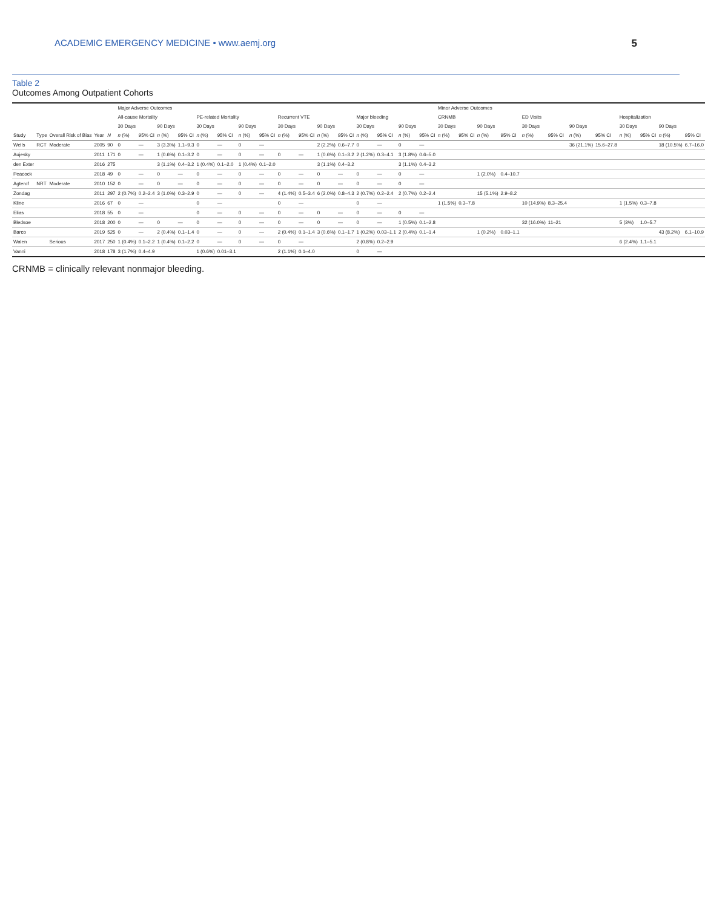ACADEMIC EMERGENCY MEDICINE • www.aemj.org
5
Table 2
Outcomes Among Outpatient Cohorts
| | | | | | Major Adverse Outcomes | | | | | | | | | | | | | | | | Minor Adverse Outcomes | | | | | | | | | | | |
| --- | --- | --- | --- | --- | --- | --- | --- | --- | --- | --- | --- | --- | --- | --- | --- | --- | --- | --- | --- | --- | --- | --- | --- | --- | --- | --- | --- | --- | --- | --- | --- | --- |
| | | | | | All-cause Mortality | | | | PE-related Mortality | | | | Recurrent VTE | | | | Major bleeding | | | | CRNMB | | | | ED Visits | | | | Hospitalization | | | |
| | | | | | 30 Days | | 90 Days | | 30 Days | | 90 Days | | 30 Days | | 90 Days | | 30 Days | | 90 Days | | 30 Days | | 90 Days | | 30 Days | | 90 Days | | 30 Days | | 90 Days | |
| Study | Type | Overall Risk of Bias | Year | N | n (%) | 95% CI | n (%) | 95% CI | n (%) | 95% CI | n (%) | 95% CI | n (%) | 95% CI | n (%) | 95% CI | n (%) | 95% CI | n (%) | 95% CI | n (%) | 95% CI | n (%) | 95% CI | n (%) | 95% CI | n (%) | 95% CI | n (%) | 95% CI | n (%) | 95% CI |
| Wells | RCT | Moderate | 2005 | 90 | 0 | — | 3 (3.3%) | 1.1–9.3 | 0 | — | 0 | — | | | 2 (2.2%) | 0.6–7.7 | 0 | — | 0 | — | | | | | | | 36 (21.1%) | 15.6–27.8 | | | 18 (10.5%) | 6.7–16.0 |
| Aujesky | | | 2011 | 171 | 0 | — | 1 (0.6%) | 0.1–3.2 | 0 | — | 0 | — | 0 | — | 1 (0.6%) | 0.1–3.2 | 2 (1.2%) | 0.3–4.1 | 3 (1.8%) | 0.6–5.0 | | | | | | | | | | | | |
| den Exter | | | 2016 | 275 | | | 3 (1.1%) | 0.4–3.2 | 1 (0.4%) | 0.1–2.0 | 1 (0.4%) | 0.1–2.0 | | | 3 (1.1%) | 0.4–3.2 | | | 3 (1.1%) | 0.4–3.2 | | | | | | | | | | | | |
| Peacock | | | 2018 | 49 | 0 | — | 0 | — | 0 | — | 0 | — | 0 | — | 0 | — | 0 | — | 0 | — | | | 1 (2.0%) | 0.4–10.7 | | | | | | | | |
| Agterof | NRT | Moderate | 2010 | 152 | 0 | — | 0 | — | 0 | — | 0 | — | 0 | — | 0 | — | 0 | — | 0 | — | | | | | | | | | | | | |
| Zondag | | | 2011 | 297 | 2 (0.7%) | 0.2–2.4 | 3 (1.0%) | 0.3–2.9 | 0 | — | 0 | — | 4 (1.4%) | 0.5–3.4 | 6 (2.0%) | 0.8–4.3 | 2 (0.7%) | 0.2–2.4 | 2 (0.7%) | 0.2–2.4 | | | 15 (5.1%) | 2.9–8.2 | | | | | | | | |
| Kline | | | 2016 | 67 | 0 | — | | | 0 | — | | | 0 | — | | | 0 | — | | | 1 (1.5%) | 0.3–7.8 | | | 10 (14.9%) | 8.3–25.4 | | | 1 (1.5%) | 0.3–7.8 | | |
| Elias | | | 2018 | 55 | 0 | — | | | 0 | — | 0 | — | 0 | — | 0 | — | 0 | — | 0 | — | | | | | | | | | | | | |
| Bledsoe | | | 2018 | 200 | 0 | — | 0 | — | 0 | — | 0 | — | 0 | — | 0 | — | 0 | — | 1 (0.5%) | 0.1–2.8 | | | | | 32 (16.0%) | 11–21 | | | 5 (3%) | 1.0–5.7 | | |
| Barco | | | 2019 | 525 | 0 | — | 2 (0.4%) | 0.1–1.4 | 0 | — | 0 | — | 2 (0.4%) | 0.1–1.4 | 3 (0.6%) | 0.1–1.7 | 1 (0.2%) | 0.03–1.1 | 2 (0.4%) | 0.1–1.4 | | | 1 (0.2%) | 0.03–1.1 | | | | | | | 43 (8.2%) | 6.1–10.9 |
| Walen | | Serious | 2017 | 250 | 1 (0.4%) | 0.1–2.2 | 1 (0.4%) | 0.1–2.2 | 0 | — | 0 | — | 0 | — | | | 2 (0.8%) | 0.2–2.9 | | | | | | | | | | | 6 (2.4%) | 1.1–5.1 | | |
| Vanni | | | 2018 | 178 | 3 (1.7%) | 0.4–4.9 | | | 1 (0.6%) | 0.01–3.1 | | | 2 (1.1%) | 0.1–4.0 | | | 0 | — | | | | | | | | | | | | | | |
CRNMB = clinically relevant nonmajor bleeding.